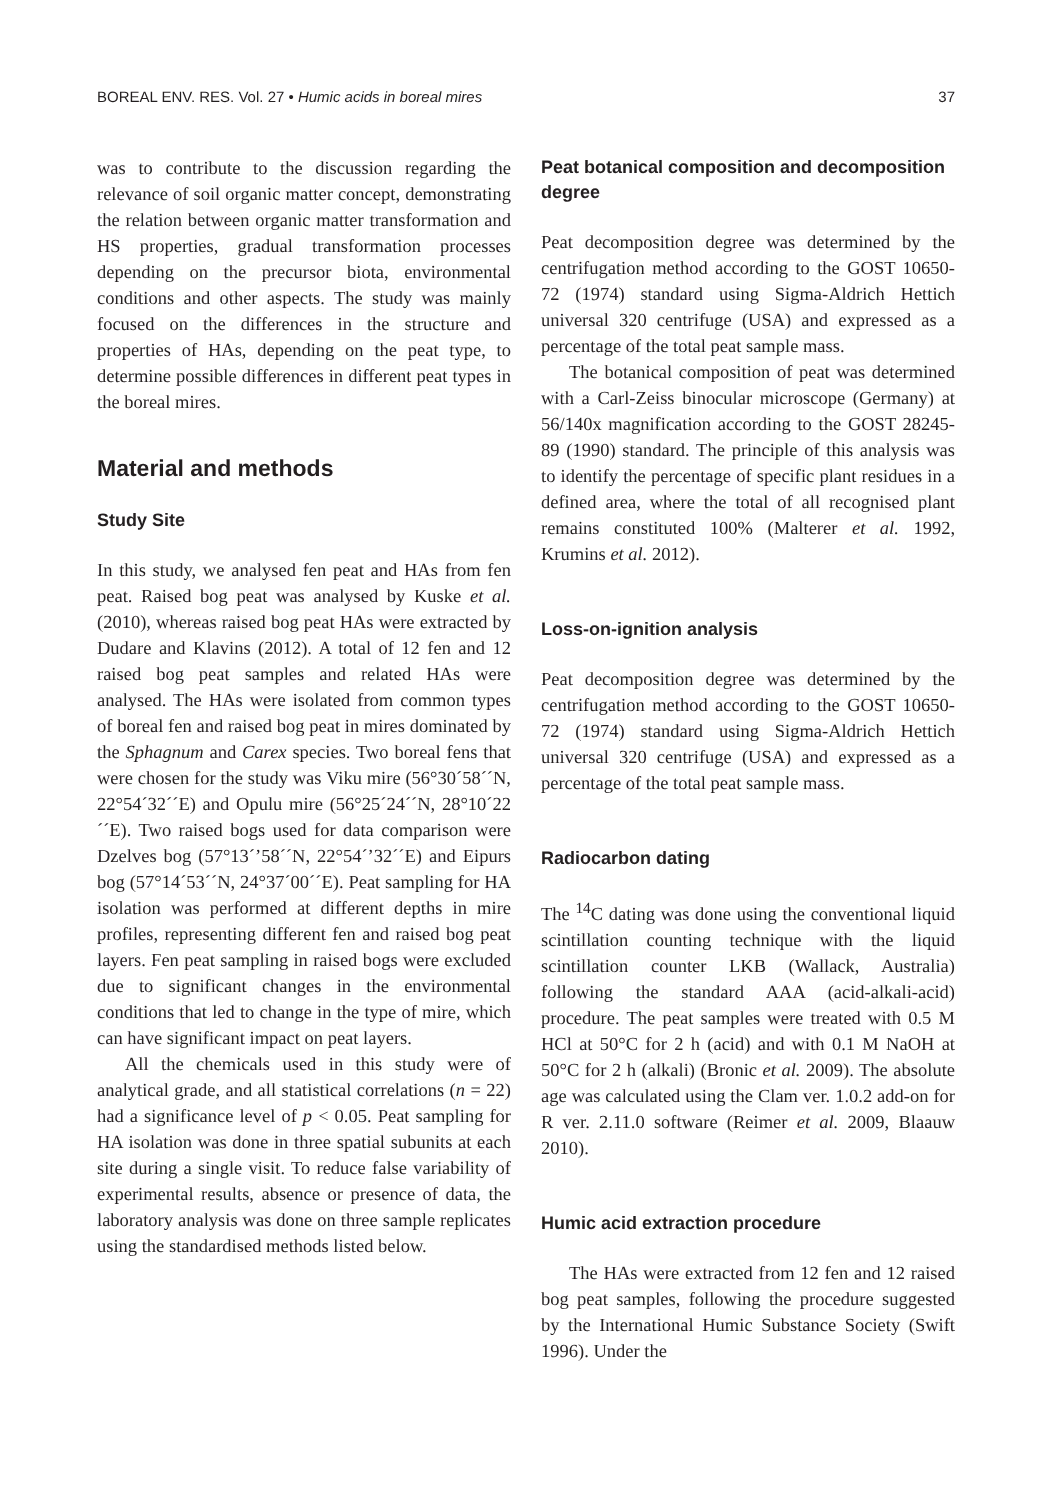BOREAL ENV. RES. Vol. 27 • Humic acids in boreal mires 37
was to contribute to the discussion regarding the relevance of soil organic matter concept, demonstrating the relation between organic matter transformation and HS properties, gradual transformation processes depending on the precursor biota, environmental conditions and other aspects. The study was mainly focused on the differences in the structure and properties of HAs, depending on the peat type, to determine possible differences in different peat types in the boreal mires.
Material and methods
Study Site
In this study, we analysed fen peat and HAs from fen peat. Raised bog peat was analysed by Kuske et al. (2010), whereas raised bog peat HAs were extracted by Dudare and Klavins (2012). A total of 12 fen and 12 raised bog peat samples and related HAs were analysed. The HAs were isolated from common types of boreal fen and raised bog peat in mires dominated by the Sphagnum and Carex species. Two boreal fens that were chosen for the study was Viku mire (56°30´58´´N, 22°54´32´´E) and Opulu mire (56°25´24´´N, 28°10´22´´E). Two raised bogs used for data comparison were Dzelves bog (57°13´’58´´N, 22°54´’32´´E) and Eipurs bog (57°14´53´´N, 24°37´00´´E). Peat sampling for HA isolation was performed at different depths in mire profiles, representing different fen and raised bog peat layers. Fen peat sampling in raised bogs were excluded due to significant changes in the environmental conditions that led to change in the type of mire, which can have significant impact on peat layers.
All the chemicals used in this study were of analytical grade, and all statistical correlations (n = 22) had a significance level of p < 0.05. Peat sampling for HA isolation was done in three spatial subunits at each site during a single visit. To reduce false variability of experimental results, absence or presence of data, the laboratory analysis was done on three sample replicates using the standardised methods listed below.
Peat botanical composition and decomposition degree
Peat decomposition degree was determined by the centrifugation method according to the GOST 10650-72 (1974) standard using Sigma-Aldrich Hettich universal 320 centrifuge (USA) and expressed as a percentage of the total peat sample mass.
The botanical composition of peat was determined with a Carl-Zeiss binocular microscope (Germany) at 56/140x magnification according to the GOST 28245-89 (1990) standard. The principle of this analysis was to identify the percentage of specific plant residues in a defined area, where the total of all recognised plant remains constituted 100% (Malterer et al. 1992, Krumins et al. 2012).
Loss-on-ignition analysis
Peat decomposition degree was determined by the centrifugation method according to the GOST 10650-72 (1974) standard using Sigma-Aldrich Hettich universal 320 centrifuge (USA) and expressed as a percentage of the total peat sample mass.
Radiocarbon dating
The <sup>14</sup>C dating was done using the conventional liquid scintillation counting technique with the liquid scintillation counter LKB (Wallack, Australia) following the standard AAA (acid-alkali-acid) procedure. The peat samples were treated with 0.5 M HCl at 50°C for 2 h (acid) and with 0.1 M NaOH at 50°C for 2 h (alkali) (Bronic et al. 2009). The absolute age was calculated using the Clam ver. 1.0.2 add-on for R ver. 2.11.0 software (Reimer et al. 2009, Blaauw 2010).
Humic acid extraction procedure
The HAs were extracted from 12 fen and 12 raised bog peat samples, following the procedure suggested by the International Humic Substance Society (Swift 1996). Under the